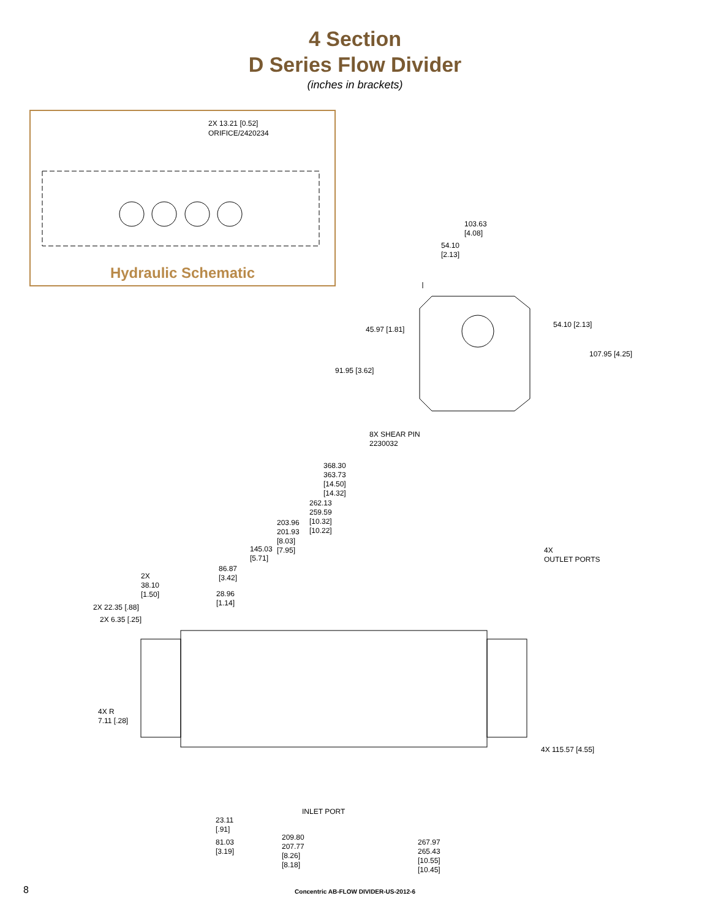4 Section
D Series Flow Divider
(inches in brackets)
2X 13.21 [0.52]
ORIFICE/2420234
Hydraulic Schematic
103.63
[4.08]
54.10
[2.13]
45.97 [1.81]
54.10 [2.13]
107.95 [4.25]
91.95 [3.62]
8X SHEAR PIN
2230032
368.30
363.73
[14.50]
[14.32]
262.13
259.59
[10.32]
[10.22]
203.96
201.93
[8.03]
[7.95]
145.03
[5.71]
86.87
[3.42]
4X
OUTLET PORTS
2X
38.10
[1.50]
28.96
[1.14]
2X 22.35 [.88]
2X 6.35 [.25]
4X R
7.11 [.28]
4X 115.57 [4.55]
INLET PORT
23.11
[.91]
81.03
[3.19]
209.80
207.77
[8.26]
[8.18]
267.97
265.43
[10.55]
[10.45]
8
Concentric AB-FLOW DIVIDER-US-2012-6